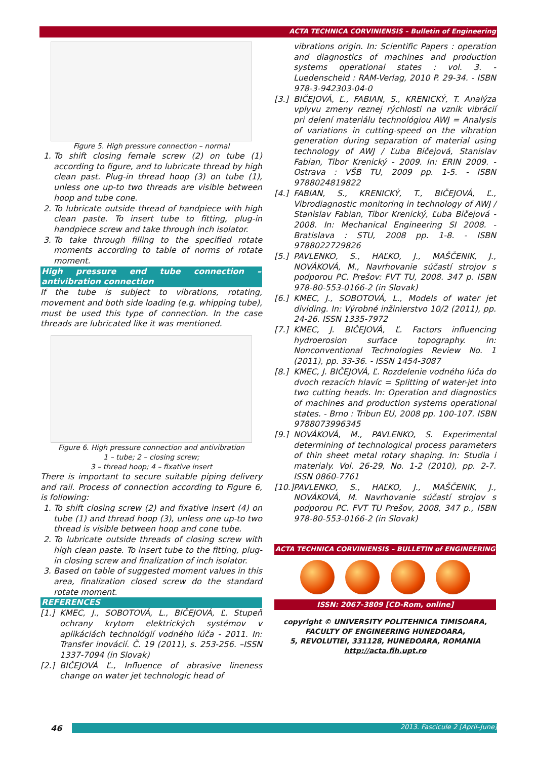ACTA TECHNICA CORVINIENSIS – Bulletin of Engineering
Figure 5. High pressure connection – normal
1. To shift closing female screw (2) on tube (1) according to figure, and to lubricate thread by high clean past. Plug-in thread hoop (3) on tube (1), unless one up-to two threads are visible between hoop and tube cone.
2. To lubricate outside thread of handpiece with high clean paste. To insert tube to fitting, plug-in handpiece screw and take through inch isolator.
3. To take through filling to the specified rotate moments according to table of norms of rotate moment.
High pressure end tube connection – antivibration connection
If the tube is subject to vibrations, rotating, movement and both side loading (e.g. whipping tube), must be used this type of connection. In the case threads are lubricated like it was mentioned.
Figure 6. High pressure connection and antivibration
1 – tube; 2 – closing screw;
3 – thread hoop; 4 – fixative insert
There is important to secure suitable piping delivery and rail. Process of connection according to Figure 6, is following:
1. To shift closing screw (2) and fixative insert (4) on tube (1) and thread hoop (3), unless one up-to two thread is visible between hoop and cone tube.
2. To lubricate outside threads of closing screw with high clean paste. To insert tube to the fitting, plug-in closing screw and finalization of inch isolator.
3. Based on table of suggested moment values in this area, finalization closed screw do the standard rotate moment.
REFERENCES
[1.] KMEC, J., SOBOTOVÁ, L., BIČEJOVÁ, Ľ. Stupeň ochrany krytom elektrických systémov v aplikáciách technológií vodného lúča - 2011. In: Transfer inovácií. Č. 19 (2011), s. 253-256. –ISSN 1337-7094 (in Slovak)
[2.] BIČEJOVÁ Ľ., Influence of abrasive lineness change on water jet technologic head of
vibrations origin. In: Scientific Papers : operation and diagnostics of machines and production systems operational states : vol. 3. - Luedenscheid : RAM-Verlag, 2010 P. 29-34. - ISBN 978-3-942303-04-0
[3.] BIČEJOVÁ, Ľ., FABIAN, S., KRENICKÝ, T. Analýza vplyvu zmeny reznej rýchlosti na vznik vibrácií pri delení materiálu technológiou AWJ = Analysis of variations in cutting-speed on the vibration generation during separation of material using technology of AWJ / Ľuba Bičejová, Stanislav Fabian, Tibor Krenický - 2009. In: ERIN 2009. - Ostrava : VŠB TU, 2009 pp. 1-5. - ISBN 9788024819822
[4.] FABIAN, S., KRENICKÝ, T., BIČEJOVÁ, Ľ., Vibrodiagnostic monitoring in technology of AWJ / Stanislav Fabian, Tibor Krenický, Ľuba Bičejová - 2008. In: Mechanical Engineering SI 2008. - Bratislava : STU, 2008 pp. 1-8. - ISBN 9788022729826
[5.] PAVLENKO, S., HAĽKO, J., MAŠČENIK, J., NOVÁKOVÁ, M., Navrhovanie súčastí strojov s podporou PC. Prešov: FVT TU, 2008. 347 p. ISBN 978-80-553-0166-2 (in Slovak)
[6.] KMEC, J., SOBOTOVÁ, L., Models of water jet dividing. In: Výrobné inžinierstvo 10/2 (2011), pp. 24-26. ISSN 1335-7972
[7.] KMEC, J. BIČEJOVÁ, Ľ. Factors influencing hydroerosion surface topography. In: Nonconventional Technologies Review No. 1 (2011), pp. 33-36. - ISSN 1454-3087
[8.] KMEC, J. BIČEJOVÁ, Ľ. Rozdelenie vodného lúča do dvoch rezacích hlavíc = Splitting of water-jet into two cutting heads. In: Operation and diagnostics of machines and production systems operational states. - Brno : Tribun EU, 2008 pp. 100-107. ISBN 9788073996345
[9.] NOVÁKOVÁ, M., PAVLENKO, S. Experimental determining of technological process parameters of thin sheet metal rotary shaping. In: Studia i materialy. Vol. 26-29, No. 1-2 (2010), pp. 2-7. ISSN 0860-7761
[10.] PAVLENKO, S., HAĽKO, J., MAŠČENIK, J., NOVÁKOVÁ, M. Navrhovanie súčastí strojov s podporou PC. FVT TU Prešov, 2008, 347 p., ISBN 978-80-553-0166-2 (in Slovak)
ACTA TECHNICA CORVINIENSIS – BULLETIN of ENGINEERING
ISSN: 2067-3809 [CD-Rom, online]
copyright © UNIVERSITY POLITEHNICA TIMISOARA,
FACULTY OF ENGINEERING HUNEDOARA,
5, REVOLUTIEI, 331128, HUNEDOARA, ROMANIA
http://acta.fih.upt.ro
46 2013. Fascicule 2 [April–June]